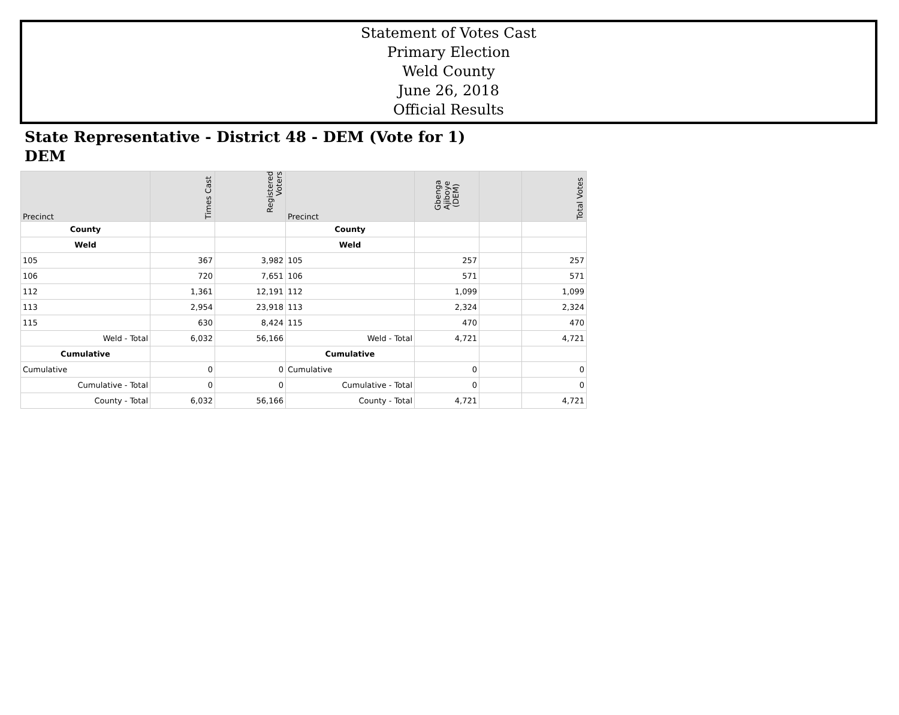Statement of Votes Cast
Primary Election
Weld County
June 26, 2018
Official Results
State Representative - District 48 - DEM (Vote for 1)
DEM
| Precinct | Times Cast | Registered Voters | Precinct | Gbenga Ajiboye (DEM) | | Total Votes |
| --- | --- | --- | --- | --- | --- | --- |
| County | | | County | | | |
| Weld | | | Weld | | | |
| 105 | 367 | 3,982 | 105 | 257 | | 257 |
| 106 | 720 | 7,651 | 106 | 571 | | 571 |
| 112 | 1,361 | 12,191 | 112 | 1,099 | | 1,099 |
| 113 | 2,954 | 23,918 | 113 | 2,324 | | 2,324 |
| 115 | 630 | 8,424 | 115 | 470 | | 470 |
| Weld - Total | 6,032 | 56,166 | Weld - Total | 4,721 | | 4,721 |
| Cumulative | | | Cumulative | | | |
| Cumulative | 0 | 0 | Cumulative | 0 | | 0 |
| Cumulative - Total | 0 | 0 | Cumulative - Total | 0 | | 0 |
| County - Total | 6,032 | 56,166 | County - Total | 4,721 | | 4,721 |